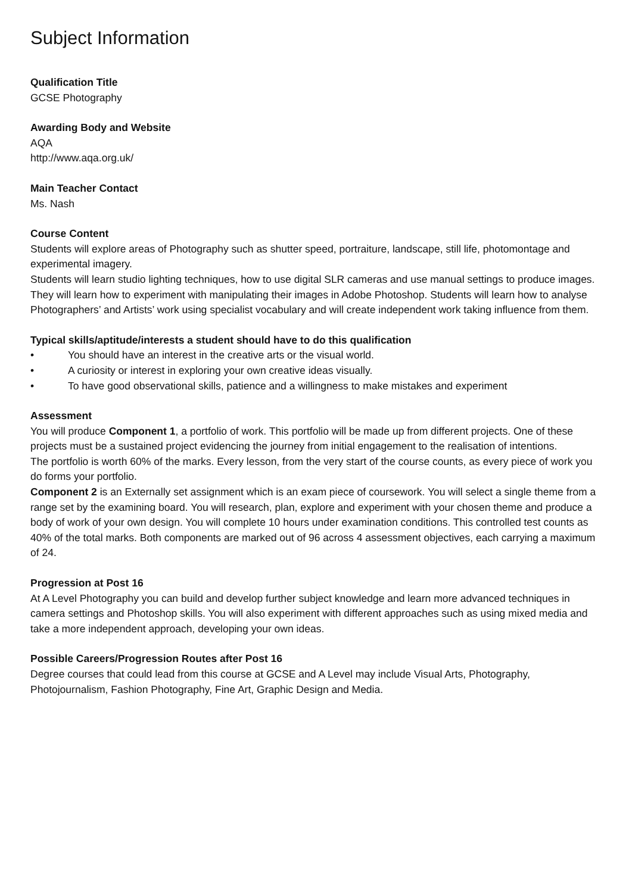Subject Information
Qualification Title
GCSE Photography
Awarding Body and Website
AQA
http://www.aqa.org.uk/
Main Teacher Contact
Ms. Nash
Course Content
Students will explore areas of Photography such as shutter speed, portraiture, landscape, still life, photomontage and experimental imagery.
Students will learn studio lighting techniques, how to use digital SLR cameras and use manual settings to produce images.
They will learn how to experiment with manipulating their images in Adobe Photoshop. Students will learn how to analyse Photographers’ and Artists’ work using specialist vocabulary and will create independent work taking influence from them.
Typical skills/aptitude/interests a student should have to do this qualification
• You should have an interest in the creative arts or the visual world.
• A curiosity or interest in exploring your own creative ideas visually.
• To have good observational skills, patience and a willingness to make mistakes and experiment
Assessment
You will produce Component 1, a portfolio of work. This portfolio will be made up from different projects. One of these projects must be a sustained project evidencing the journey from initial engagement to the realisation of intentions.
The portfolio is worth 60% of the marks. Every lesson, from the very start of the course counts, as every piece of work you do forms your portfolio.
Component 2 is an Externally set assignment which is an exam piece of coursework. You will select a single theme from a range set by the examining board. You will research, plan, explore and experiment with your chosen theme and produce a body of work of your own design. You will complete 10 hours under examination conditions. This controlled test counts as 40% of the total marks. Both components are marked out of 96 across 4 assessment objectives, each carrying a maximum of 24.
Progression at Post 16
At A Level Photography you can build and develop further subject knowledge and learn more advanced techniques in camera settings and Photoshop skills. You will also experiment with different approaches such as using mixed media and take a more independent approach, developing your own ideas.
Possible Careers/Progression Routes after Post 16
Degree courses that could lead from this course at GCSE and A Level may include Visual Arts, Photography, Photojournalism, Fashion Photography, Fine Art, Graphic Design and Media.